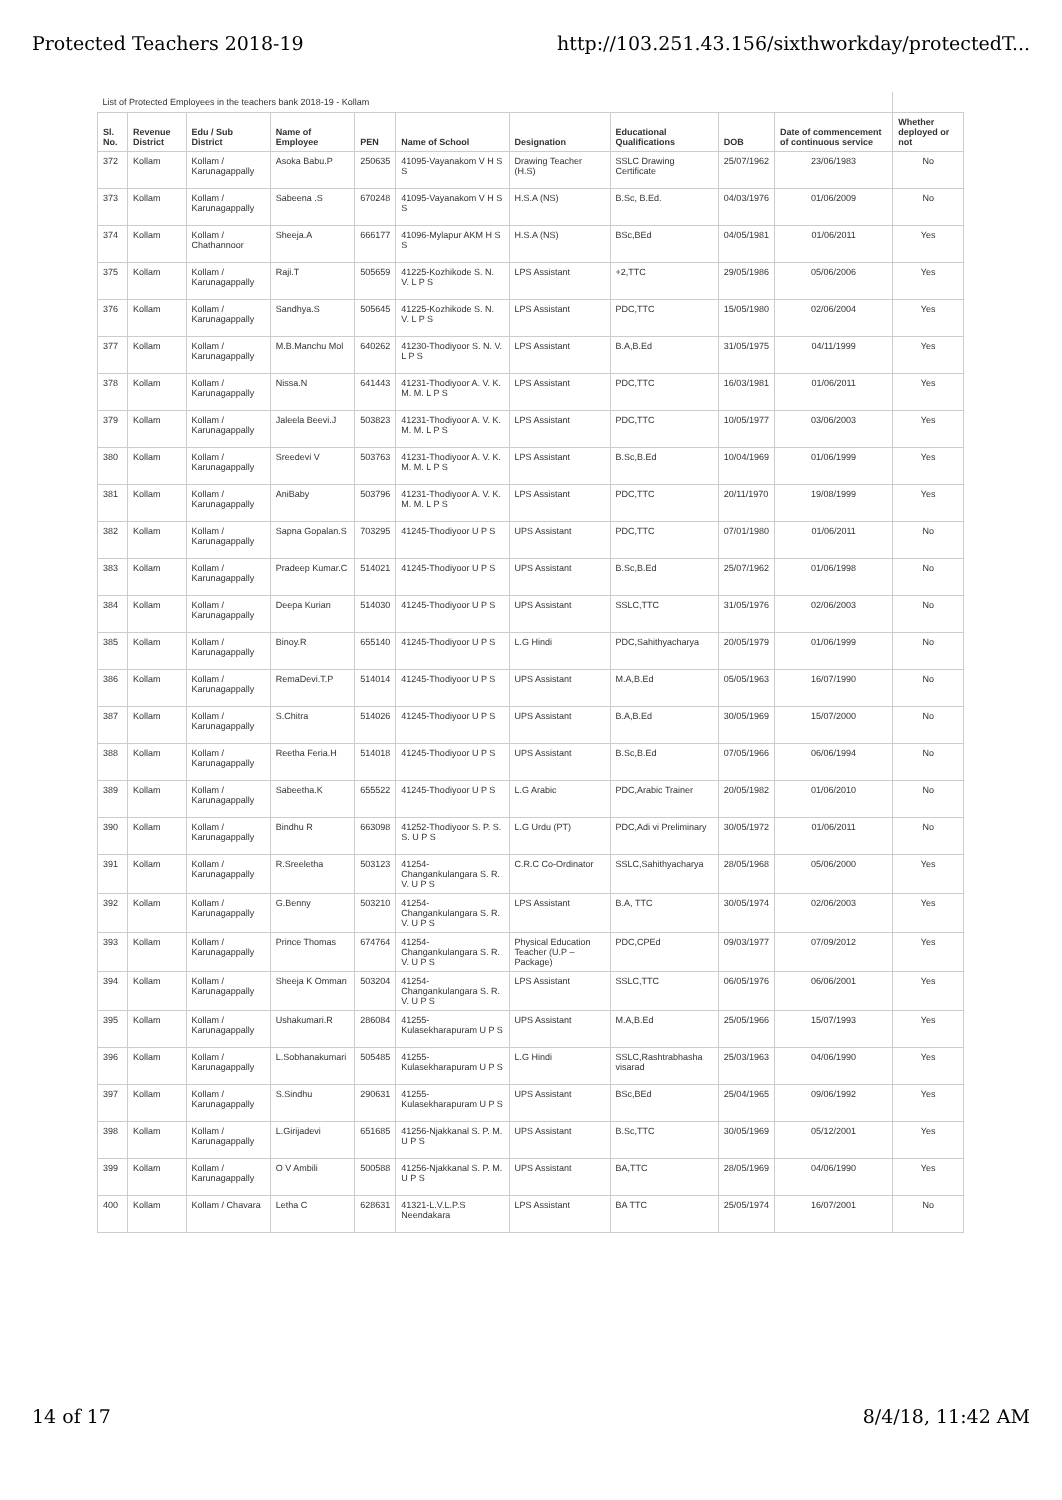Protected Teachers 2018-19 http://103.251.43.156/sixthworkday/protectedT...
| List of Protected Employees in the teachers bank 2018-19 - Kollam | | | | | | | | | | |
| Sl. No. | Revenue District | Edu / Sub District | Name of Employee | PEN | Name of School | Designation | Educational Qualifications | DOB | Date of commencement of continuous service | Whether deployed or not |
| 372 | Kollam | Kollam / Karunagappally | Asoka Babu.P | 250635 | 41095-Vayanakom V H S S | Drawing Teacher (H.S) | SSLC Drawing Certificate | 25/07/1962 | 23/06/1983 | No |
| 373 | Kollam | Kollam / Karunagappally | Sabeena .S | 670248 | 41095-Vayanakom V H S S | H.S.A (NS) | B.Sc, B.Ed. | 04/03/1976 | 01/06/2009 | No |
| 374 | Kollam | Kollam / Chathannoor | Sheeja.A | 666177 | 41096-Mylapur AKM H S S | H.S.A (NS) | BSc,BEd | 04/05/1981 | 01/06/2011 | Yes |
| 375 | Kollam | Kollam / Karunagappally | Raji.T | 505659 | 41225-Kozhikode S. N. V. L P S | LPS Assistant | +2,TTC | 29/05/1986 | 05/06/2006 | Yes |
| 376 | Kollam | Kollam / Karunagappally | Sandhya.S | 505645 | 41225-Kozhikode S. N. V. L P S | LPS Assistant | PDC,TTC | 15/05/1980 | 02/06/2004 | Yes |
| 377 | Kollam | Kollam / Karunagappally | M.B.Manchu Mol | 640262 | 41230-Thodiyoor S. N. V. L P S | LPS Assistant | B.A,B.Ed | 31/05/1975 | 04/11/1999 | Yes |
| 378 | Kollam | Kollam / Karunagappally | Nissa.N | 641443 | 41231-Thodiyoor A. V. K. M. M. L P S | LPS Assistant | PDC,TTC | 16/03/1981 | 01/06/2011 | Yes |
| 379 | Kollam | Kollam / Karunagappally | Jaleela Beevi.J | 503823 | 41231-Thodiyoor A. V. K. M. M. L P S | LPS Assistant | PDC,TTC | 10/05/1977 | 03/06/2003 | Yes |
| 380 | Kollam | Kollam / Karunagappally | Sreedevi V | 503763 | 41231-Thodiyoor A. V. K. M. M. L P S | LPS Assistant | B.Sc,B.Ed | 10/04/1969 | 01/06/1999 | Yes |
| 381 | Kollam | Kollam / Karunagappally | AniBaby | 503796 | 41231-Thodiyoor A. V. K. M. M. L P S | LPS Assistant | PDC,TTC | 20/11/1970 | 19/08/1999 | Yes |
| 382 | Kollam | Kollam / Karunagappally | Sapna Gopalan.S | 703295 | 41245-Thodiyoor U P S | UPS Assistant | PDC,TTC | 07/01/1980 | 01/06/2011 | No |
| 383 | Kollam | Kollam / Karunagappally | Pradeep Kumar.C | 514021 | 41245-Thodiyoor U P S | UPS Assistant | B.Sc,B.Ed | 25/07/1962 | 01/06/1998 | No |
| 384 | Kollam | Kollam / Karunagappally | Deepa Kurian | 514030 | 41245-Thodiyoor U P S | UPS Assistant | SSLC,TTC | 31/05/1976 | 02/06/2003 | No |
| 385 | Kollam | Kollam / Karunagappally | Binoy.R | 655140 | 41245-Thodiyoor U P S | L.G Hindi | PDC,Sahithyacharya | 20/05/1979 | 01/06/1999 | No |
| 386 | Kollam | Kollam / Karunagappally | RemaDevi.T.P | 514014 | 41245-Thodiyoor U P S | UPS Assistant | M.A,B.Ed | 05/05/1963 | 16/07/1990 | No |
| 387 | Kollam | Kollam / Karunagappally | S.Chitra | 514026 | 41245-Thodiyoor U P S | UPS Assistant | B.A,B.Ed | 30/05/1969 | 15/07/2000 | No |
| 388 | Kollam | Kollam / Karunagappally | Reetha Feria.H | 514018 | 41245-Thodiyoor U P S | UPS Assistant | B.Sc,B.Ed | 07/05/1966 | 06/06/1994 | No |
| 389 | Kollam | Kollam / Karunagappally | Sabeetha.K | 655522 | 41245-Thodiyoor U P S | L.G Arabic | PDC,Arabic Trainer | 20/05/1982 | 01/06/2010 | No |
| 390 | Kollam | Kollam / Karunagappally | Bindhu R | 663098 | 41252-Thodiyoor S. P. S. S. U P S | L.G Urdu (PT) | PDC,Adi vi Preliminary | 30/05/1972 | 01/06/2011 | No |
| 391 | Kollam | Kollam / Karunagappally | R.Sreeletha | 503123 | 41254-Changankulangara S. R. V. U P S | C.R.C Co-Ordinator | SSLC,Sahithyacharya | 28/05/1968 | 05/06/2000 | Yes |
| 392 | Kollam | Kollam / Karunagappally | G.Benny | 503210 | 41254-Changankulangara S. R. V. U P S | LPS Assistant | B.A, TTC | 30/05/1974 | 02/06/2003 | Yes |
| 393 | Kollam | Kollam / Karunagappally | Prince Thomas | 674764 | 41254-Changankulangara S. R. V. U P S | Physical Education Teacher (U.P – Package) | PDC,CPEd | 09/03/1977 | 07/09/2012 | Yes |
| 394 | Kollam | Kollam / Karunagappally | Sheeja K Omman | 503204 | 41254-Changankulangara S. R. V. U P S | LPS Assistant | SSLC,TTC | 06/05/1976 | 06/06/2001 | Yes |
| 395 | Kollam | Kollam / Karunagappally | Ushakumari.R | 286084 | 41255-Kulasekharapuram U P S | UPS Assistant | M.A,B.Ed | 25/05/1966 | 15/07/1993 | Yes |
| 396 | Kollam | Kollam / Karunagappally | L.Sobhanakumari | 505485 | 41255-Kulasekharapuram U P S | L.G Hindi | SSLC,Rashtrabhasha visarad | 25/03/1963 | 04/06/1990 | Yes |
| 397 | Kollam | Kollam / Karunagappally | S.Sindhu | 290631 | 41255-Kulasekharapuram U P S | UPS Assistant | BSc,BEd | 25/04/1965 | 09/06/1992 | Yes |
| 398 | Kollam | Kollam / Karunagappally | L.Girijadevi | 651685 | 41256-Njakkanal S. P. M. U P S | UPS Assistant | B.Sc,TTC | 30/05/1969 | 05/12/2001 | Yes |
| 399 | Kollam | Kollam / Karunagappally | O V Ambili | 500588 | 41256-Njakkanal S. P. M. U P S | UPS Assistant | BA,TTC | 28/05/1969 | 04/06/1990 | Yes |
| 400 | Kollam | Kollam / Chavara | Letha C | 628631 | 41321-L.V.L.P.S Neendakara | LPS Assistant | BA TTC | 25/05/1974 | 16/07/2001 | No |
14 of 17 8/4/18, 11:42 AM